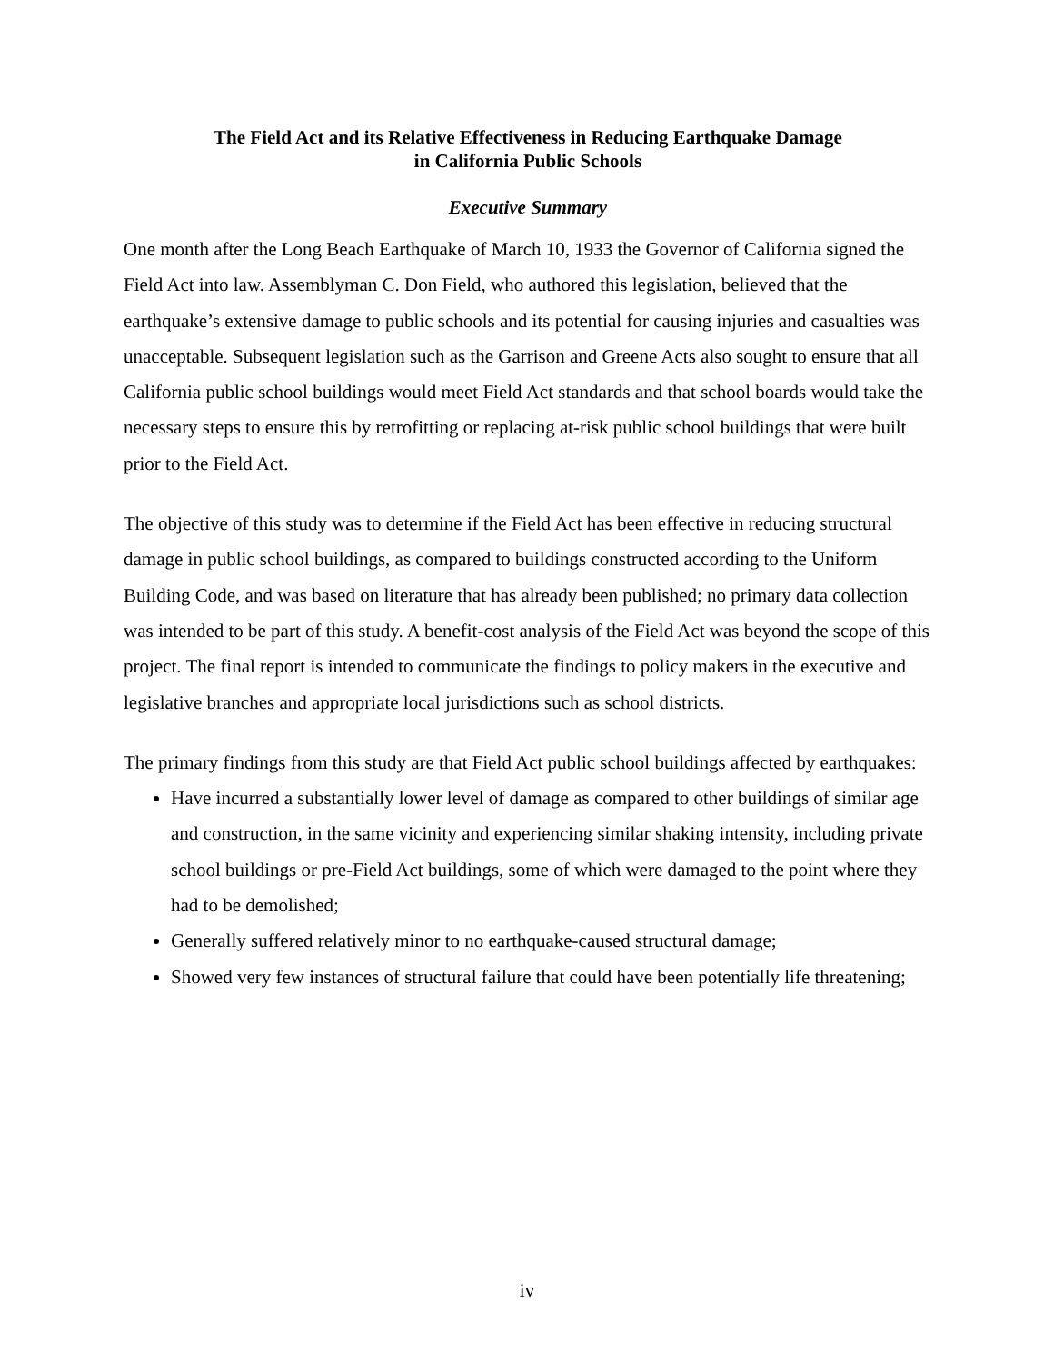The Field Act and its Relative Effectiveness in Reducing Earthquake Damage
in California Public Schools
Executive Summary
One month after the Long Beach Earthquake of March 10, 1933 the Governor of California signed the Field Act into law. Assemblyman C. Don Field, who authored this legislation, believed that the earthquake’s extensive damage to public schools and its potential for causing injuries and casualties was unacceptable. Subsequent legislation such as the Garrison and Greene Acts also sought to ensure that all California public school buildings would meet Field Act standards and that school boards would take the necessary steps to ensure this by retrofitting or replacing at-risk public school buildings that were built prior to the Field Act.
The objective of this study was to determine if the Field Act has been effective in reducing structural damage in public school buildings, as compared to buildings constructed according to the Uniform Building Code, and was based on literature that has already been published; no primary data collection was intended to be part of this study. A benefit-cost analysis of the Field Act was beyond the scope of this project. The final report is intended to communicate the findings to policy makers in the executive and legislative branches and appropriate local jurisdictions such as school districts.
The primary findings from this study are that Field Act public school buildings affected by earthquakes:
Have incurred a substantially lower level of damage as compared to other buildings of similar age and construction, in the same vicinity and experiencing similar shaking intensity, including private school buildings or pre-Field Act buildings, some of which were damaged to the point where they had to be demolished;
Generally suffered relatively minor to no earthquake-caused structural damage;
Showed very few instances of structural failure that could have been potentially life threatening;
iv